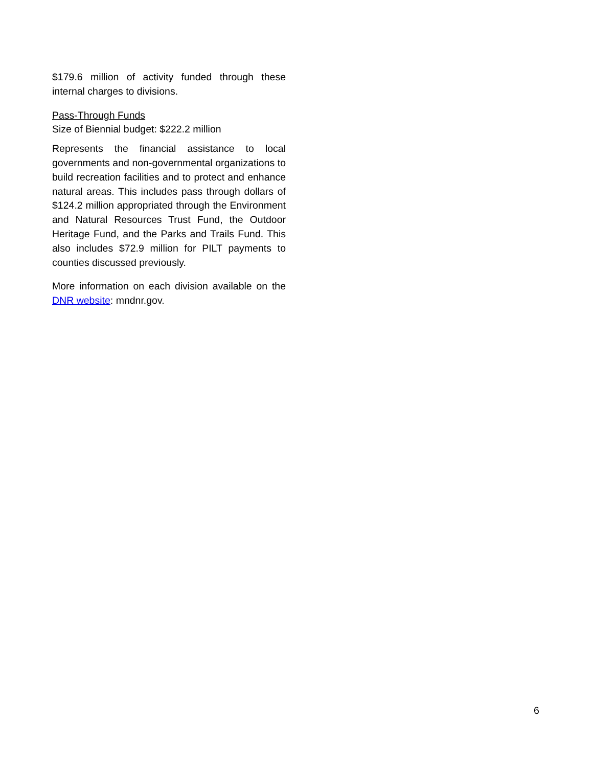$179.6 million of activity funded through these internal charges to divisions.
Pass-Through Funds
Size of Biennial budget: $222.2 million
Represents the financial assistance to local governments and non-governmental organizations to build recreation facilities and to protect and enhance natural areas. This includes pass through dollars of $124.2 million appropriated through the Environment and Natural Resources Trust Fund, the Outdoor Heritage Fund, and the Parks and Trails Fund. This also includes $72.9 million for PILT payments to counties discussed previously.
More information on each division available on the DNR website: mndnr.gov.
6